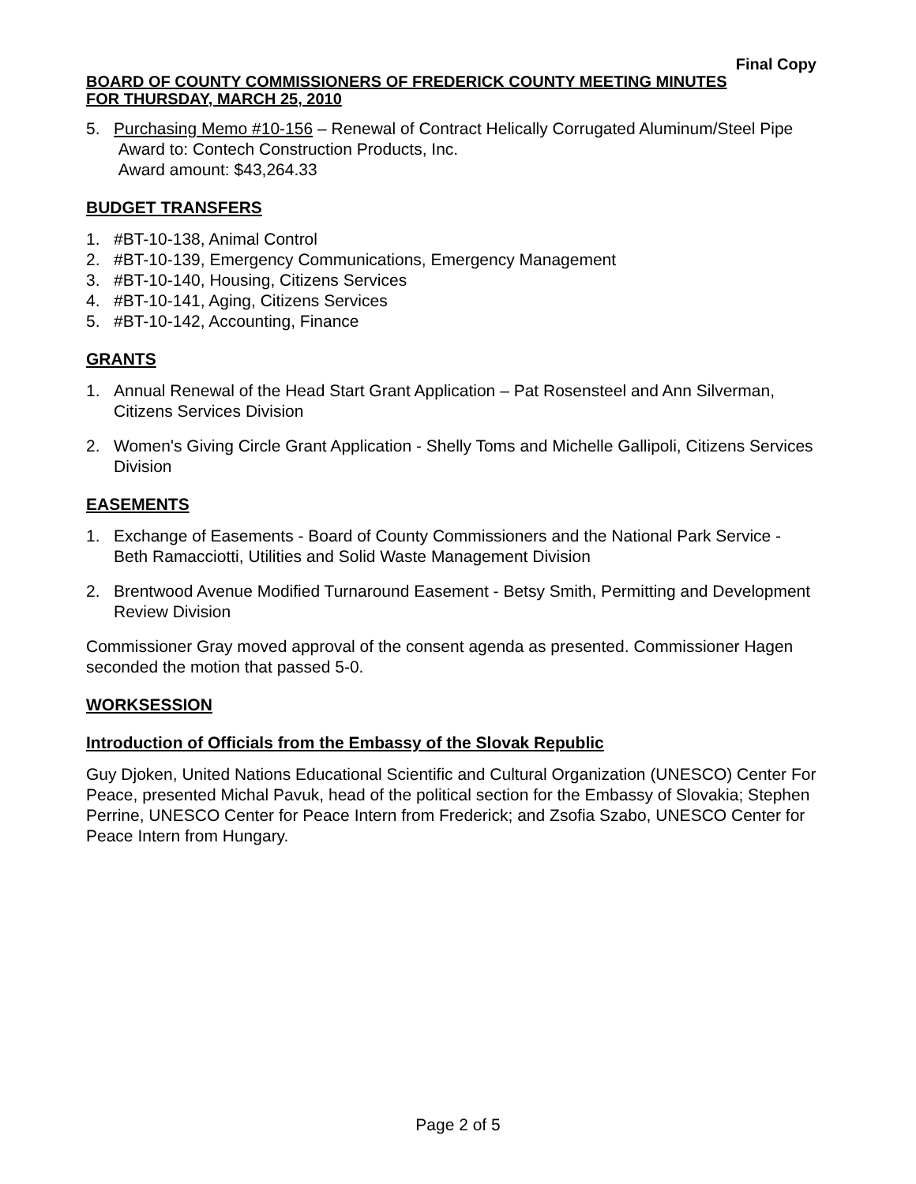Final Copy
BOARD OF COUNTY COMMISSIONERS OF FREDERICK COUNTY MEETING MINUTES
FOR THURSDAY, MARCH 25, 2010
5. Purchasing Memo #10-156 – Renewal of Contract Helically Corrugated Aluminum/Steel Pipe
Award to: Contech Construction Products, Inc.
Award amount: $43,264.33
BUDGET TRANSFERS
1. #BT-10-138, Animal Control
2. #BT-10-139, Emergency Communications, Emergency Management
3. #BT-10-140, Housing, Citizens Services
4. #BT-10-141, Aging, Citizens Services
5. #BT-10-142, Accounting, Finance
GRANTS
1. Annual Renewal of the Head Start Grant Application – Pat Rosensteel and Ann Silverman, Citizens Services Division
2. Women's Giving Circle Grant Application - Shelly Toms and Michelle Gallipoli, Citizens Services Division
EASEMENTS
1. Exchange of Easements - Board of County Commissioners and the National Park Service - Beth Ramacciotti, Utilities and Solid Waste Management Division
2. Brentwood Avenue Modified Turnaround Easement - Betsy Smith, Permitting and Development Review Division
Commissioner Gray moved approval of the consent agenda as presented. Commissioner Hagen seconded the motion that passed 5-0.
WORKSESSION
Introduction of Officials from the Embassy of the Slovak Republic
Guy Djoken, United Nations Educational Scientific and Cultural Organization (UNESCO) Center For Peace, presented Michal Pavuk, head of the political section for the Embassy of Slovakia; Stephen Perrine, UNESCO Center for Peace Intern from Frederick; and Zsofia Szabo, UNESCO Center for Peace Intern from Hungary.
Page 2 of 5